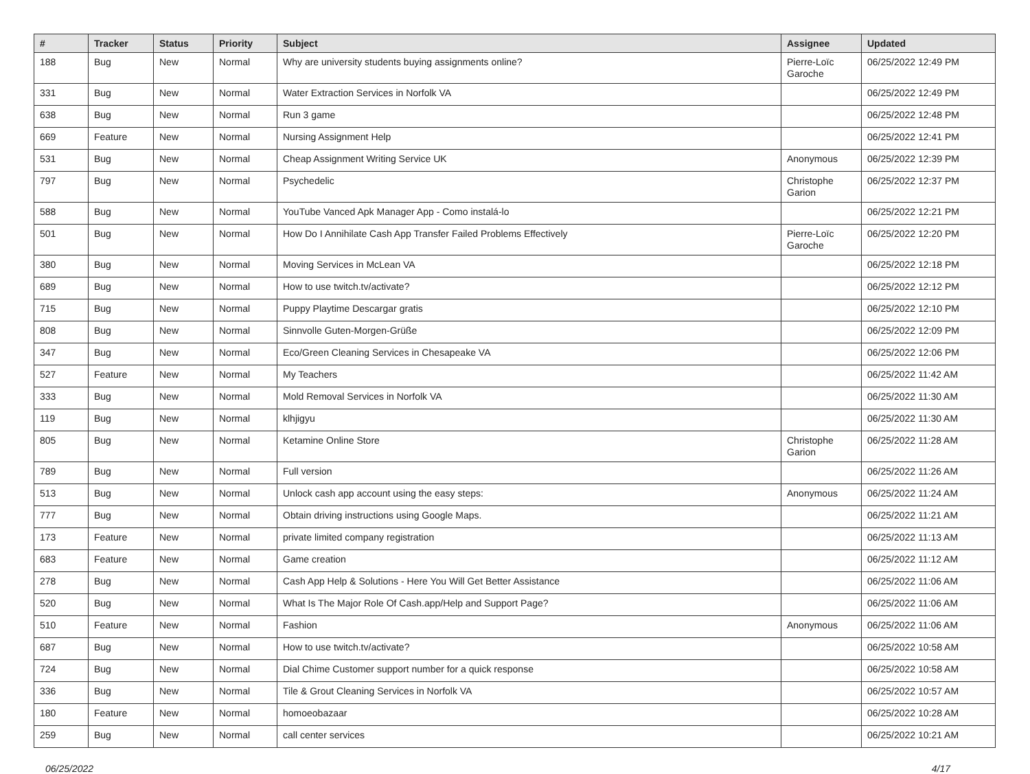| # | Tracker | Status | Priority | Subject | Assignee | Updated |
| --- | --- | --- | --- | --- | --- | --- |
| 188 | Bug | New | Normal | Why are university students buying assignments online? | Pierre-Loïc Garoche | 06/25/2022 12:49 PM |
| 331 | Bug | New | Normal | Water Extraction Services in Norfolk VA | | 06/25/2022 12:49 PM |
| 638 | Bug | New | Normal | Run 3 game | | 06/25/2022 12:48 PM |
| 669 | Feature | New | Normal | Nursing Assignment Help | | 06/25/2022 12:41 PM |
| 531 | Bug | New | Normal | Cheap Assignment Writing Service UK | Anonymous | 06/25/2022 12:39 PM |
| 797 | Bug | New | Normal | Psychedelic | Christophe Garion | 06/25/2022 12:37 PM |
| 588 | Bug | New | Normal | YouTube Vanced Apk Manager App - Como instalá-lo | | 06/25/2022 12:21 PM |
| 501 | Bug | New | Normal | How Do I Annihilate Cash App Transfer Failed Problems Effectively | Pierre-Loïc Garoche | 06/25/2022 12:20 PM |
| 380 | Bug | New | Normal | Moving Services in McLean VA | | 06/25/2022 12:18 PM |
| 689 | Bug | New | Normal | How to use twitch.tv/activate? | | 06/25/2022 12:12 PM |
| 715 | Bug | New | Normal | Puppy Playtime Descargar gratis | | 06/25/2022 12:10 PM |
| 808 | Bug | New | Normal | Sinnvolle Guten-Morgen-Grüße | | 06/25/2022 12:09 PM |
| 347 | Bug | New | Normal | Eco/Green Cleaning Services in Chesapeake VA | | 06/25/2022 12:06 PM |
| 527 | Feature | New | Normal | My Teachers | | 06/25/2022 11:42 AM |
| 333 | Bug | New | Normal | Mold Removal Services in Norfolk VA | | 06/25/2022 11:30 AM |
| 119 | Bug | New | Normal | klhjigyu | | 06/25/2022 11:30 AM |
| 805 | Bug | New | Normal | Ketamine Online Store | Christophe Garion | 06/25/2022 11:28 AM |
| 789 | Bug | New | Normal | Full version | | 06/25/2022 11:26 AM |
| 513 | Bug | New | Normal | Unlock cash app account using the easy steps: | Anonymous | 06/25/2022 11:24 AM |
| 777 | Bug | New | Normal | Obtain driving instructions using Google Maps. | | 06/25/2022 11:21 AM |
| 173 | Feature | New | Normal | private limited company registration | | 06/25/2022 11:13 AM |
| 683 | Feature | New | Normal | Game creation | | 06/25/2022 11:12 AM |
| 278 | Bug | New | Normal | Cash App Help & Solutions - Here You Will Get Better Assistance | | 06/25/2022 11:06 AM |
| 520 | Bug | New | Normal | What Is The Major Role Of Cash.app/Help and Support Page? | | 06/25/2022 11:06 AM |
| 510 | Feature | New | Normal | Fashion | Anonymous | 06/25/2022 11:06 AM |
| 687 | Bug | New | Normal | How to use twitch.tv/activate? | | 06/25/2022 10:58 AM |
| 724 | Bug | New | Normal | Dial Chime Customer support number for a quick response | | 06/25/2022 10:58 AM |
| 336 | Bug | New | Normal | Tile & Grout Cleaning Services in Norfolk VA | | 06/25/2022 10:57 AM |
| 180 | Feature | New | Normal | homoeobazaar | | 06/25/2022 10:28 AM |
| 259 | Bug | New | Normal | call center services | | 06/25/2022 10:21 AM |
06/25/2022 4/17